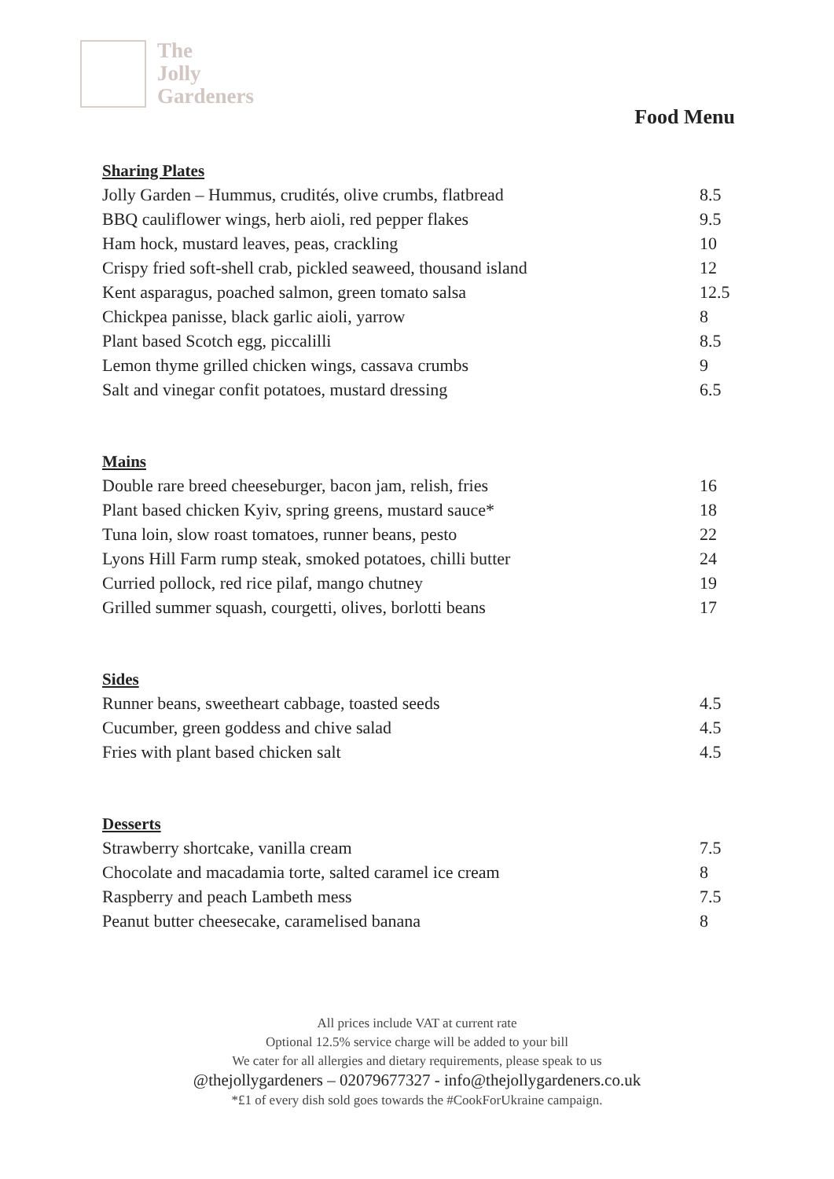The
Jolly
Gardeners
Food Menu
Sharing Plates
| Jolly Garden – Hummus, crudités, olive crumbs, flatbread | 8.5 |
| BBQ cauliflower wings, herb aioli, red pepper flakes | 9.5 |
| Ham hock, mustard leaves, peas, crackling | 10 |
| Crispy fried soft-shell crab, pickled seaweed, thousand island | 12 |
| Kent asparagus, poached salmon, green tomato salsa | 12.5 |
| Chickpea panisse, black garlic aioli, yarrow | 8 |
| Plant based Scotch egg, piccalilli | 8.5 |
| Lemon thyme grilled chicken wings, cassava crumbs | 9 |
| Salt and vinegar confit potatoes, mustard dressing | 6.5 |
Mains
| Double rare breed cheeseburger, bacon jam, relish, fries | 16 |
| Plant based chicken Kyiv, spring greens, mustard sauce* | 18 |
| Tuna loin, slow roast tomatoes, runner beans, pesto | 22 |
| Lyons Hill Farm rump steak, smoked potatoes, chilli butter | 24 |
| Curried pollock, red rice pilaf, mango chutney | 19 |
| Grilled summer squash, courgetti, olives, borlotti beans | 17 |
Sides
| Runner beans, sweetheart cabbage, toasted seeds | 4.5 |
| Cucumber, green goddess and chive salad | 4.5 |
| Fries with plant based chicken salt | 4.5 |
Desserts
| Strawberry shortcake, vanilla cream | 7.5 |
| Chocolate and macadamia torte, salted caramel ice cream | 8 |
| Raspberry and peach Lambeth mess | 7.5 |
| Peanut butter cheesecake, caramelised banana | 8 |
All prices include VAT at current rate
Optional 12.5% service charge will be added to your bill
We cater for all allergies and dietary requirements, please speak to us
@thejollygardeners – 02079677327 - info@thejollygardeners.co.uk
*£1 of every dish sold goes towards the #CookForUkraine campaign.